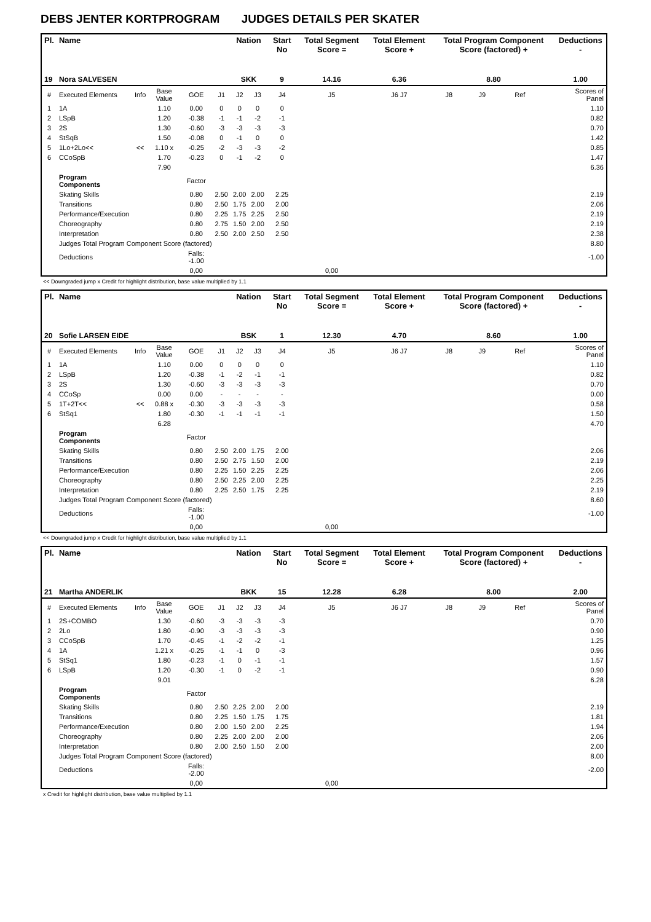DEBS JENTER KORTPROGRAM JUDGES DETAILS PER SKATER
| Pl. | Name | | | | | Nation | | Start No | Total Segment Score = | Total Element Score + | Total Program Component Score (factored) + | | | | Deductions - |
| --- | --- | --- | --- | --- | --- | --- | --- | --- | --- | --- | --- | --- | --- | --- | --- |
| 19 | Nora SALVESEN | | | | | SKK | | 9 | 14.16 | 6.36 | 8.80 | | | | 1.00 |
| # | Executed Elements | Info | Base Value | GOE | J1 | J2 | J3 | J4 | J5 | J6 J7 | J8 | J9 | Ref | | Scores of Panel |
| 1 | 1A | | 1.10 | 0.00 | 0 | 0 | 0 | 0 | | | | | | | 1.10 |
| 2 | LSpB | | 1.20 | -0.38 | -1 | -1 | -2 | -1 | | | | | | | 0.82 |
| 3 | 2S | | 1.30 | -0.60 | -3 | -3 | -3 | -3 | | | | | | | 0.70 |
| 4 | StSqB | | 1.50 | -0.08 | 0 | -1 | 0 | 0 | | | | | | | 1.42 |
| 5 | 1Lo+2Lo<< | << | 1.10 x | -0.25 | -2 | -3 | -3 | -2 | | | | | | | 0.85 |
| 6 | CCoSpB | | 1.70 | -0.23 | 0 | -1 | -2 | 0 | | | | | | | 1.47 |
| | | | 7.90 | | | | | | | | | | | | 6.36 |
| | Program Components | | | Factor | | | | | | | | | | | |
| | Skating Skills | | | 0.80 | 2.50 | 2.00 | 2.00 | 2.25 | | | | | | | 2.19 |
| | Transitions | | | 0.80 | 2.50 | 1.75 | 2.00 | 2.00 | | | | | | | 2.06 |
| | Performance/Execution | | | 0.80 | 2.25 | 1.75 | 2.25 | 2.50 | | | | | | | 2.19 |
| | Choreography | | | 0.80 | 2.75 | 1.50 | 2.00 | 2.50 | | | | | | | 2.19 |
| | Interpretation | | | 0.80 | 2.50 | 2.00 | 2.50 | 2.50 | | | | | | | 2.38 |
| | Judges Total Program Component Score (factored) | | | | | | | | | | | | | | 8.80 |
| | Deductions | | | Falls: -1.00 | | | | | | | | | | | -1.00 |
| | | | | 0,00 | | | | | 0,00 | | | | | | |
<< Downgraded jump x Credit for highlight distribution, base value multiplied by 1.1
| Pl. | Name | | | | | Nation | | Start No | Total Segment Score = | Total Element Score + | Total Program Component Score (factored) + | | | | Deductions - |
| --- | --- | --- | --- | --- | --- | --- | --- | --- | --- | --- | --- | --- | --- | --- | --- |
| 20 | Sofie LARSEN EIDE | | | | | BSK | | 1 | 12.30 | 4.70 | 8.60 | | | | 1.00 |
| # | Executed Elements | Info | Base Value | GOE | J1 | J2 | J3 | J4 | J5 | J6 J7 | J8 | J9 | Ref | | Scores of Panel |
| 1 | 1A | | 1.10 | 0.00 | 0 | 0 | 0 | 0 | | | | | | | 1.10 |
| 2 | LSpB | | 1.20 | -0.38 | -1 | -2 | -1 | -1 | | | | | | | 0.82 |
| 3 | 2S | | 1.30 | -0.60 | -3 | -3 | -3 | -3 | | | | | | | 0.70 |
| 4 | CCoSp | | 0.00 | 0.00 | - | - | - | - | | | | | | | 0.00 |
| 5 | 1T+2T<< | << | 0.88 x | -0.30 | -3 | -3 | -3 | -3 | | | | | | | 0.58 |
| 6 | StSq1 | | 1.80 | -0.30 | -1 | -1 | -1 | -1 | | | | | | | 1.50 |
| | | | 6.28 | | | | | | | | | | | | 4.70 |
| | Program Components | | | Factor | | | | | | | | | | | |
| | Skating Skills | | | 0.80 | 2.50 | 2.00 | 1.75 | 2.00 | | | | | | | 2.06 |
| | Transitions | | | 0.80 | 2.50 | 2.75 | 1.50 | 2.00 | | | | | | | 2.19 |
| | Performance/Execution | | | 0.80 | 2.25 | 1.50 | 2.25 | 2.25 | | | | | | | 2.06 |
| | Choreography | | | 0.80 | 2.50 | 2.25 | 2.00 | 2.25 | | | | | | | 2.25 |
| | Interpretation | | | 0.80 | 2.25 | 2.50 | 1.75 | 2.25 | | | | | | | 2.19 |
| | Judges Total Program Component Score (factored) | | | | | | | | | | | | | | 8.60 |
| | Deductions | | | Falls: -1.00 | | | | | | | | | | | -1.00 |
| | | | | 0,00 | | | | | 0,00 | | | | | | |
<< Downgraded jump x Credit for highlight distribution, base value multiplied by 1.1
| Pl. | Name | | | | | Nation | | Start No | Total Segment Score = | Total Element Score + | Total Program Component Score (factored) + | | | | Deductions - |
| --- | --- | --- | --- | --- | --- | --- | --- | --- | --- | --- | --- | --- | --- | --- | --- |
| 21 | Martha ANDERLIK | | | | | BKK | | 15 | 12.28 | 6.28 | 8.00 | | | | 2.00 |
| # | Executed Elements | Info | Base Value | GOE | J1 | J2 | J3 | J4 | J5 | J6 J7 | J8 | J9 | Ref | | Scores of Panel |
| 1 | 2S+COMBO | | 1.30 | -0.60 | -3 | -3 | -3 | -3 | | | | | | | 0.70 |
| 2 | 2Lo | | 1.80 | -0.90 | -3 | -3 | -3 | -3 | | | | | | | 0.90 |
| 3 | CCoSpB | | 1.70 | -0.45 | -1 | -2 | -2 | -1 | | | | | | | 1.25 |
| 4 | 1A | | 1.21 x | -0.25 | -1 | -1 | 0 | -3 | | | | | | | 0.96 |
| 5 | StSq1 | | 1.80 | -0.23 | -1 | 0 | -1 | -1 | | | | | | | 1.57 |
| 6 | LSpB | | 1.20 | -0.30 | -1 | 0 | -2 | -1 | | | | | | | 0.90 |
| | | | 9.01 | | | | | | | | | | | | 6.28 |
| | Program Components | | | Factor | | | | | | | | | | | |
| | Skating Skills | | | 0.80 | 2.50 | 2.25 | 2.00 | 2.00 | | | | | | | 2.19 |
| | Transitions | | | 0.80 | 2.25 | 1.50 | 1.75 | 1.75 | | | | | | | 1.81 |
| | Performance/Execution | | | 0.80 | 2.00 | 1.50 | 2.00 | 2.25 | | | | | | | 1.94 |
| | Choreography | | | 0.80 | 2.25 | 2.00 | 2.00 | 2.00 | | | | | | | 2.06 |
| | Interpretation | | | 0.80 | 2.00 | 2.50 | 1.50 | 2.00 | | | | | | | 2.00 |
| | Judges Total Program Component Score (factored) | | | | | | | | | | | | | | 8.00 |
| | Deductions | | | Falls: -2.00 | | | | | | | | | | | -2.00 |
| | | | | 0,00 | | | | | 0,00 | | | | | | |
x Credit for highlight distribution, base value multiplied by 1.1